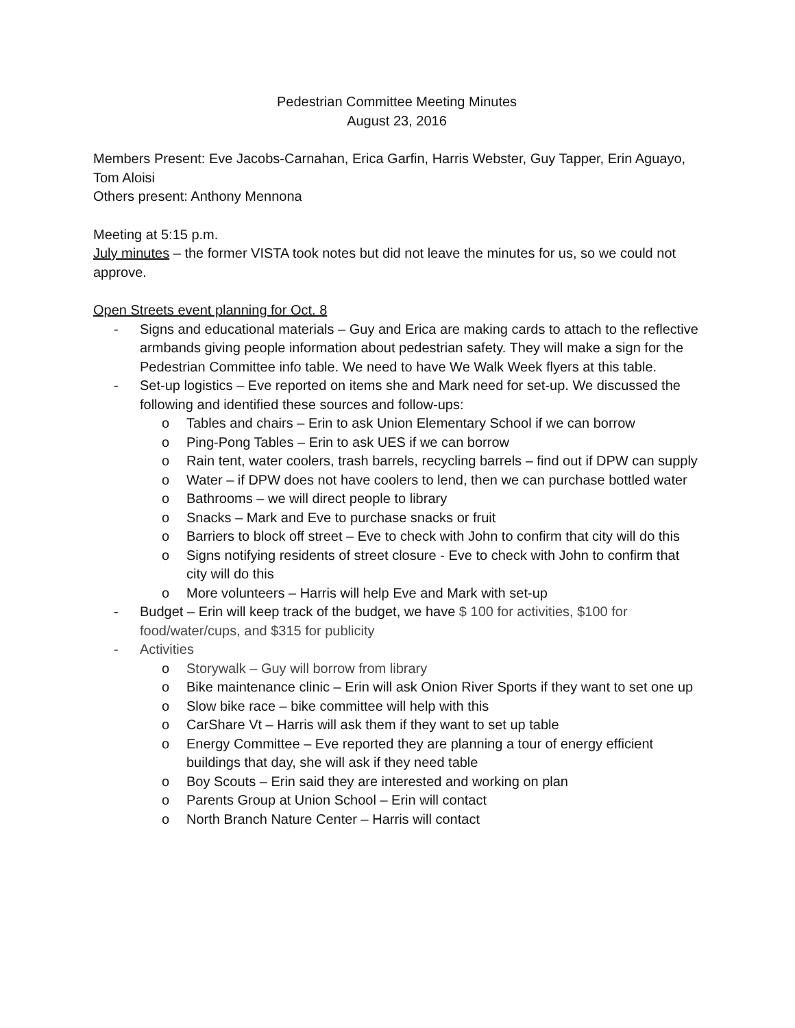Pedestrian Committee Meeting Minutes
August 23, 2016
Members Present: Eve Jacobs-Carnahan, Erica Garfin, Harris Webster, Guy Tapper, Erin Aguayo, Tom Aloisi
Others present: Anthony Mennona
Meeting at 5:15 p.m.
July minutes – the former VISTA took notes but did not leave the minutes for us, so we could not approve.
Open Streets event planning for Oct. 8
- Signs and educational materials – Guy and Erica are making cards to attach to the reflective armbands giving people information about pedestrian safety. They will make a sign for the Pedestrian Committee info table. We need to have We Walk Week flyers at this table.
- Set-up logistics – Eve reported on items she and Mark need for set-up. We discussed the following and identified these sources and follow-ups:
o Tables and chairs – Erin to ask Union Elementary School if we can borrow
o Ping-Pong Tables – Erin to ask UES if we can borrow
o Rain tent, water coolers, trash barrels, recycling barrels – find out if DPW can supply
o Water – if DPW does not have coolers to lend, then we can purchase bottled water
o Bathrooms – we will direct people to library
o Snacks – Mark and Eve to purchase snacks or fruit
o Barriers to block off street – Eve to check with John to confirm that city will do this
o Signs notifying residents of street closure - Eve to check with John to confirm that city will do this
o More volunteers – Harris will help Eve and Mark with set-up
- Budget – Erin will keep track of the budget, we have $ 100 for activities, $100 for food/water/cups, and $315 for publicity
- Activities
o Storywalk – Guy will borrow from library
o Bike maintenance clinic – Erin will ask Onion River Sports if they want to set one up
o Slow bike race – bike committee will help with this
o CarShare Vt – Harris will ask them if they want to set up table
o Energy Committee – Eve reported they are planning a tour of energy efficient buildings that day, she will ask if they need table
o Boy Scouts – Erin said they are interested and working on plan
o Parents Group at Union School – Erin will contact
o North Branch Nature Center – Harris will contact